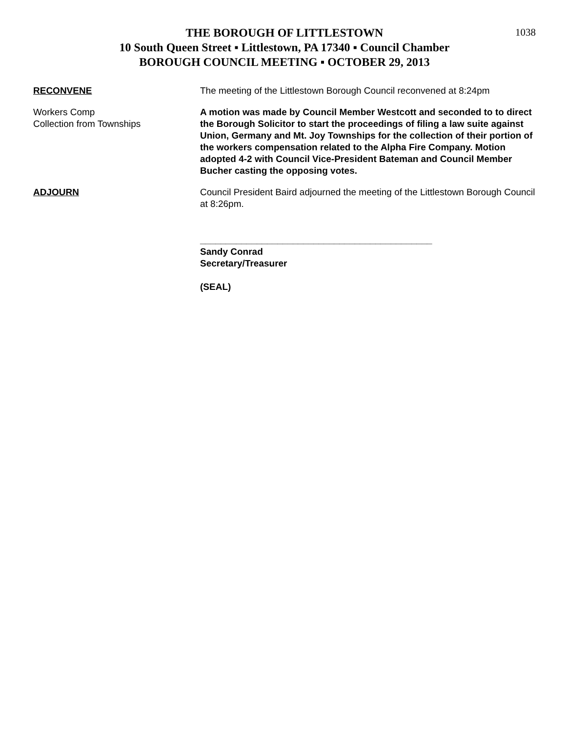1038
THE BOROUGH OF LITTLESTOWN
10 South Queen Street ▪ Littlestown, PA 17340 ▪ Council Chamber
BOROUGH COUNCIL MEETING ▪ OCTOBER 29, 2013
RECONVENE The meeting of the Littlestown Borough Council reconvened at 8:24pm
Workers Comp
Collection from Townships
A motion was made by Council Member Westcott and seconded to to direct the Borough Solicitor to start the proceedings of filing a law suite against Union, Germany and Mt. Joy Townships for the collection of their portion of the workers compensation related to the Alpha Fire Company. Motion adopted 4-2 with Council Vice-President Bateman and Council Member Bucher casting the opposing votes.
ADJOURN Council President Baird adjourned the meeting of the Littlestown Borough Council at 8:26pm.
_____________________________________________
Sandy Conrad
Secretary/Treasurer
(SEAL)